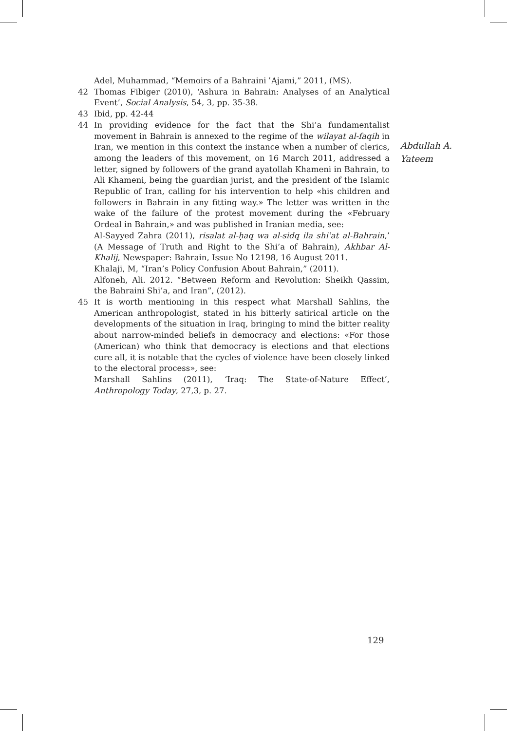Adel, Muhammad, “Memoirs of a Bahraini ʿAjami,” 2011, (MS).
42 Thomas Fibiger (2010), ‘Ashura in Bahrain: Analyses of an Analytical Event’, Social Analysis, 54, 3, pp. 35-38.
43 Ibid, pp. 42-44
44 In providing evidence for the fact that the Shi’a fundamentalist movement in Bahrain is annexed to the regime of the wilayat al-faqih in Iran, we mention in this context the instance when a number of clerics, among the leaders of this movement, on 16 March 2011, addressed a letter, signed by followers of the grand ayatollah Khameni in Bahrain, to Ali Khameni, being the guardian jurist, and the president of the Islamic Republic of Iran, calling for his intervention to help «his children and followers in Bahrain in any fitting way.» The letter was written in the wake of the failure of the protest movement during the «February Ordeal in Bahrain,» and was published in Iranian media, see:
Al-Sayyed Zahra (2011), risalat al-ḥaq wa al-sidq ila shiʿat al-Bahrain,’ (A Message of Truth and Right to the Shi’a of Bahrain), Akhbar Al-Khalij, Newspaper: Bahrain, Issue No 12198, 16 August 2011.
Khalaji, M, “Iran’s Policy Confusion About Bahrain,” (2011).
Alfoneh, Ali. 2012. “Between Reform and Revolution: Sheikh Qassim, the Bahraini Shi’a, and Iran”, (2012).
45 It is worth mentioning in this respect what Marshall Sahlins, the American anthropologist, stated in his bitterly satirical article on the developments of the situation in Iraq, bringing to mind the bitter reality about narrow-minded beliefs in democracy and elections: «For those (American) who think that democracy is elections and that elections cure all, it is notable that the cycles of violence have been closely linked to the electoral process», see:
Marshall Sahlins (2011), ‘Iraq: The State-of-Nature Effect’, Anthropology Today, 27,3, p. 27.
Abdullah A.
Yateem
129